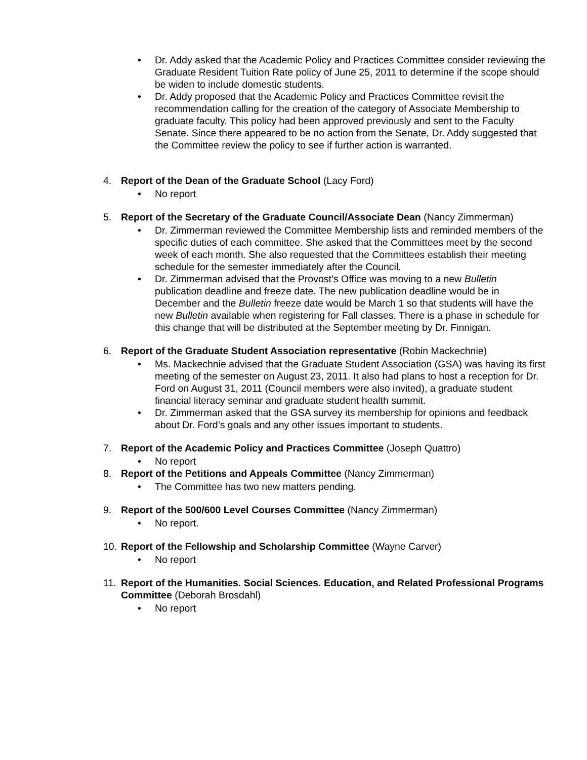• Dr. Addy asked that the Academic Policy and Practices Committee consider reviewing the Graduate Resident Tuition Rate policy of June 25, 2011 to determine if the scope should be widen to include domestic students.
• Dr. Addy proposed that the Academic Policy and Practices Committee revisit the recommendation calling for the creation of the category of Associate Membership to graduate faculty. This policy had been approved previously and sent to the Faculty Senate. Since there appeared to be no action from the Senate, Dr. Addy suggested that the Committee review the policy to see if further action is warranted.
4. Report of the Dean of the Graduate School (Lacy Ford)
• No report
5. Report of the Secretary of the Graduate Council/Associate Dean (Nancy Zimmerman)
• Dr. Zimmerman reviewed the Committee Membership lists and reminded members of the specific duties of each committee. She asked that the Committees meet by the second week of each month. She also requested that the Committees establish their meeting schedule for the semester immediately after the Council.
• Dr. Zimmerman advised that the Provost’s Office was moving to a new Bulletin publication deadline and freeze date. The new publication deadline would be in December and the Bulletin freeze date would be March 1 so that students will have the new Bulletin available when registering for Fall classes. There is a phase in schedule for this change that will be distributed at the September meeting by Dr. Finnigan.
6. Report of the Graduate Student Association representative (Robin Mackechnie)
• Ms. Mackechnie advised that the Graduate Student Association (GSA) was having its first meeting of the semester on August 23, 2011. It also had plans to host a reception for Dr. Ford on August 31, 2011 (Council members were also invited), a graduate student financial literacy seminar and graduate student health summit.
• Dr. Zimmerman asked that the GSA survey its membership for opinions and feedback about Dr. Ford’s goals and any other issues important to students.
7. Report of the Academic Policy and Practices Committee (Joseph Quattro)
• No report
8. Report of the Petitions and Appeals Committee (Nancy Zimmerman)
• The Committee has two new matters pending.
9. Report of the 500/600 Level Courses Committee (Nancy Zimmerman)
• No report.
10.
Report of the Fellowship and Scholarship Committee (Wayne Carver)
• No report
11.
Report of the Humanities. Social Sciences. Education, and Related Professional Programs Committee (Deborah Brosdahl)
• No report